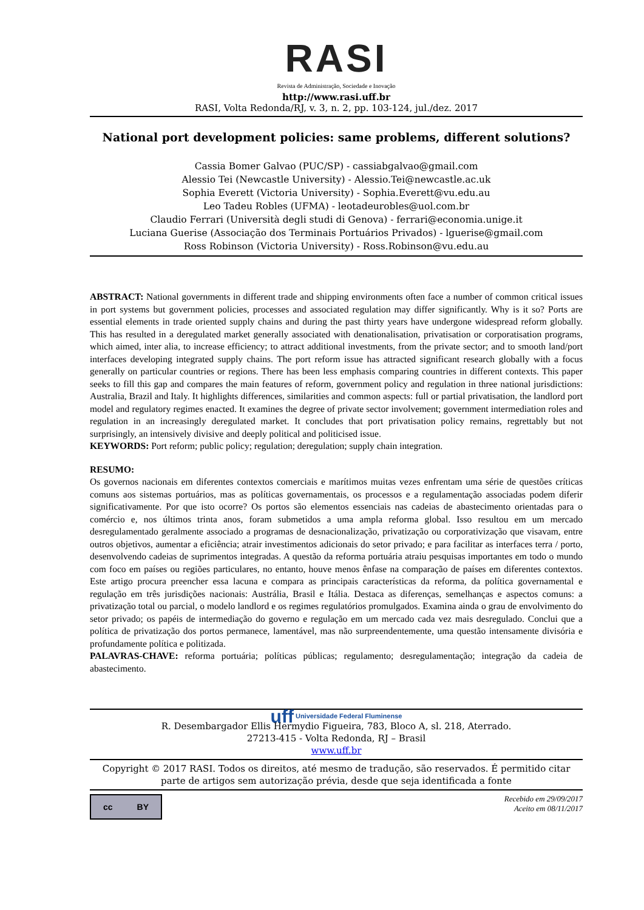RASI
Revista de Administração, Sociedade e Inovação
http://www.rasi.uff.br
RASI, Volta Redonda/RJ, v. 3, n. 2, pp. 103-124, jul./dez. 2017
National port development policies: same problems, different solutions?
Cassia Bomer Galvao (PUC/SP) - cassiabgalvao@gmail.com
Alessio Tei (Newcastle University) - Alessio.Tei@newcastle.ac.uk
Sophia Everett (Victoria University) - Sophia.Everett@vu.edu.au
Leo Tadeu Robles (UFMA) - leotadeurobles@uol.com.br
Claudio Ferrari (Università degli studi di Genova) - ferrari@economia.unige.it
Luciana Guerise (Associação dos Terminais Portuários Privados) - lguerise@gmail.com
Ross Robinson (Victoria University) - Ross.Robinson@vu.edu.au
ABSTRACT: National governments in different trade and shipping environments often face a number of common critical issues in port systems but government policies, processes and associated regulation may differ significantly. Why is it so? Ports are essential elements in trade oriented supply chains and during the past thirty years have undergone widespread reform globally. This has resulted in a deregulated market generally associated with denationalisation, privatisation or corporatisation programs, which aimed, inter alia, to increase efficiency; to attract additional investments, from the private sector; and to smooth land/port interfaces developing integrated supply chains. The port reform issue has attracted significant research globally with a focus generally on particular countries or regions. There has been less emphasis comparing countries in different contexts. This paper seeks to fill this gap and compares the main features of reform, government policy and regulation in three national jurisdictions: Australia, Brazil and Italy. It highlights differences, similarities and common aspects: full or partial privatisation, the landlord port model and regulatory regimes enacted. It examines the degree of private sector involvement; government intermediation roles and regulation in an increasingly deregulated market. It concludes that port privatisation policy remains, regrettably but not surprisingly, an intensively divisive and deeply political and politicised issue.
KEYWORDS: Port reform; public policy; regulation; deregulation; supply chain integration.
RESUMO:
Os governos nacionais em diferentes contextos comerciais e marítimos muitas vezes enfrentam uma série de questões críticas comuns aos sistemas portuários, mas as políticas governamentais, os processos e a regulamentação associadas podem diferir significativamente. Por que isto ocorre? Os portos são elementos essenciais nas cadeias de abastecimento orientadas para o comércio e, nos últimos trinta anos, foram submetidos a uma ampla reforma global. Isso resultou em um mercado desregulamentado geralmente associado a programas de desnacionalização, privatização ou corporativização que visavam, entre outros objetivos, aumentar a eficiência; atrair investimentos adicionais do setor privado; e para facilitar as interfaces terra / porto, desenvolvendo cadeias de suprimentos integradas. A questão da reforma portuária atraiu pesquisas importantes em todo o mundo com foco em países ou regiões particulares, no entanto, houve menos ênfase na comparação de países em diferentes contextos. Este artigo procura preencher essa lacuna e compara as principais características da reforma, da política governamental e regulação em três jurisdições nacionais: Austrália, Brasil e Itália. Destaca as diferenças, semelhanças e aspectos comuns: a privatização total ou parcial, o modelo landlord e os regimes regulatórios promulgados. Examina ainda o grau de envolvimento do setor privado; os papéis de intermediação do governo e regulação em um mercado cada vez mais desregulado. Conclui que a política de privatização dos portos permanece, lamentável, mas não surpreendentemente, uma questão intensamente divisória e profundamente política e politizada.
PALAVRAS-CHAVE: reforma portuária; políticas públicas; regulamento; desregulamentação; integração da cadeia de abastecimento.
uff Universidade Federal Fluminense
R. Desembargador Ellis Hermydio Figueira, 783, Bloco A, sl. 218, Aterrado.
27213-415 - Volta Redonda, RJ – Brasil
www.uff.br
Copyright © 2017 RASI. Todos os direitos, até mesmo de tradução, são reservados. É permitido citar parte de artigos sem autorização prévia, desde que seja identificada a fonte
cc BY
Recebido em 29/09/2017
Aceito em 08/11/2017